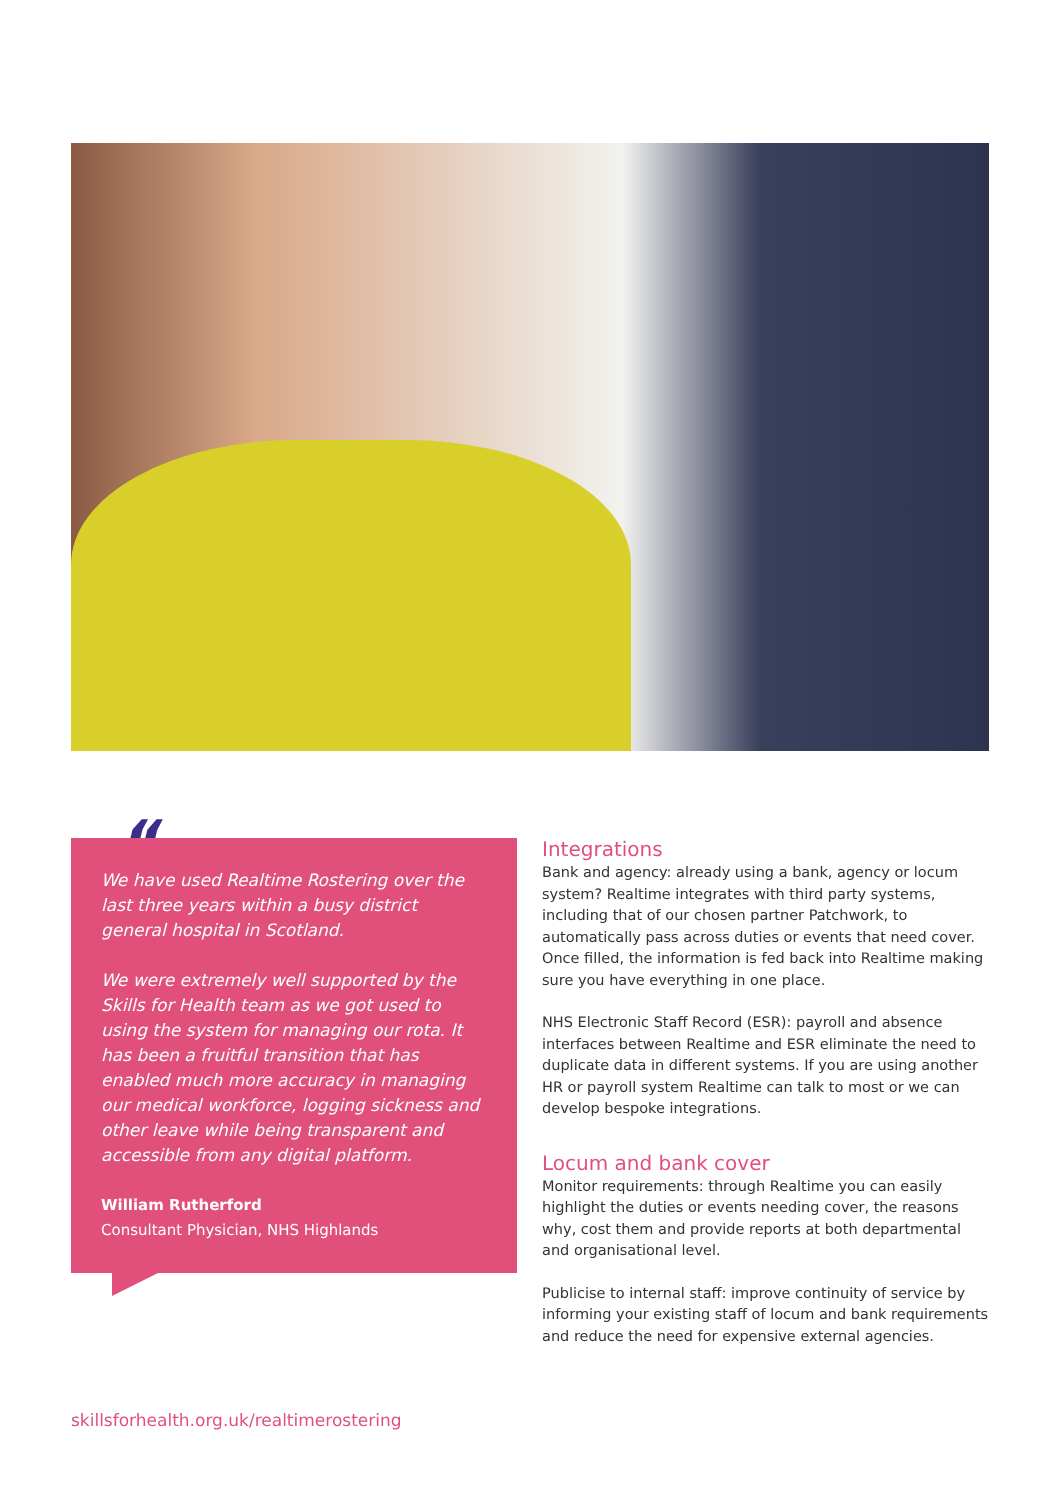“
We have used Realtime Rostering over the last three years within a busy district general hospital in Scotland.
We were extremely well supported by the Skills for Health team as we got used to using the system for managing our rota. It has been a fruitful transition that has enabled much more accuracy in managing our medical workforce, logging sickness and other leave while being transparent and accessible from any digital platform.
William Rutherford
Consultant Physician, NHS Highlands
Integrations
Bank and agency: already using a bank, agency or locum system? Realtime integrates with third party systems, including that of our chosen partner Patchwork, to automatically pass across duties or events that need cover. Once filled, the information is fed back into Realtime making sure you have everything in one place.
NHS Electronic Staff Record (ESR): payroll and absence interfaces between Realtime and ESR eliminate the need to duplicate data in different systems. If you are using another HR or payroll system Realtime can talk to most or we can develop bespoke integrations.
Locum and bank cover
Monitor requirements: through Realtime you can easily highlight the duties or events needing cover, the reasons why, cost them and provide reports at both departmental and organisational level.
Publicise to internal staff: improve continuity of service by informing your existing staff of locum and bank requirements and reduce the need for expensive external agencies.
skillsforhealth.org.uk/realtimerostering